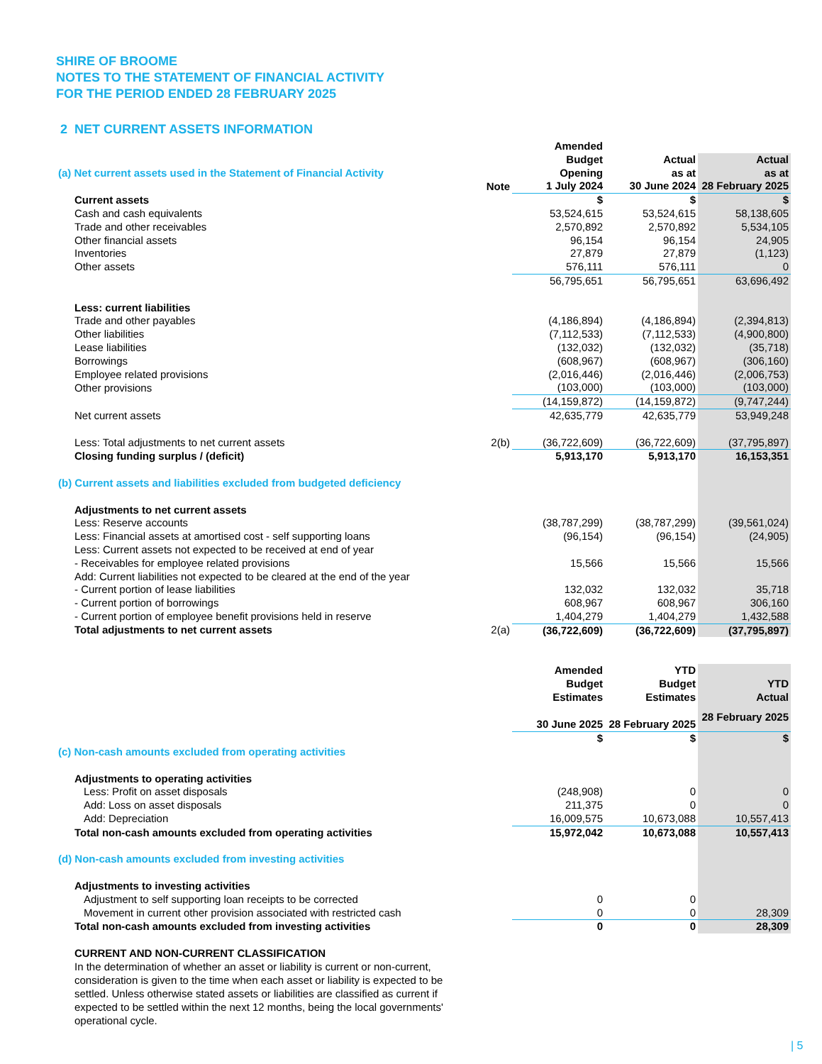SHIRE OF BROOME
NOTES TO THE STATEMENT OF FINANCIAL ACTIVITY
FOR THE PERIOD ENDED 28 FEBRUARY 2025
2 NET CURRENT ASSETS INFORMATION
| | | Amended | | |
| | | Budget | Actual | Actual |
| (a) Net current assets used in the Statement of Financial Activity | | Opening | as at | as at |
| | Note | 1 July 2024 | 30 June 2024 | 28 February 2025 |
| Current assets | | $ | $ | $ |
| Cash and cash equivalents | | 53,524,615 | 53,524,615 | 58,138,605 |
| Trade and other receivables | | 2,570,892 | 2,570,892 | 5,534,105 |
| Other financial assets | | 96,154 | 96,154 | 24,905 |
| Inventories | | 27,879 | 27,879 | (1,123) |
| Other assets | | 576,111 | 576,111 | 0 |
| | | 56,795,651 | 56,795,651 | 63,696,492 |
| Less: current liabilities | | | | |
| Trade and other payables | | (4,186,894) | (4,186,894) | (2,394,813) |
| Other liabilities | | (7,112,533) | (7,112,533) | (4,900,800) |
| Lease liabilities | | (132,032) | (132,032) | (35,718) |
| Borrowings | | (608,967) | (608,967) | (306,160) |
| Employee related provisions | | (2,016,446) | (2,016,446) | (2,006,753) |
| Other provisions | | (103,000) | (103,000) | (103,000) |
| | | (14,159,872) | (14,159,872) | (9,747,244) |
| Net current assets | | 42,635,779 | 42,635,779 | 53,949,248 |
| Less: Total adjustments to net current assets | 2(b) | (36,722,609) | (36,722,609) | (37,795,897) |
| Closing funding surplus / (deficit) | | 5,913,170 | 5,913,170 | 16,153,351 |
| (b) Current assets and liabilities excluded from budgeted deficiency | | | | |
| Adjustments to net current assets | | | | |
| Less: Reserve accounts | | (38,787,299) | (38,787,299) | (39,561,024) |
| Less: Financial assets at amortised cost - self supporting loans | | (96,154) | (96,154) | (24,905) |
| Less: Current assets not expected to be received at end of year | | | | |
| - Receivables for employee related provisions | | 15,566 | 15,566 | 15,566 |
| Add: Current liabilities not expected to be cleared at the end of the year | | | | |
| - Current portion of lease liabilities | | 132,032 | 132,032 | 35,718 |
| - Current portion of borrowings | | 608,967 | 608,967 | 306,160 |
| - Current portion of employee benefit provisions held in reserve | | 1,404,279 | 1,404,279 | 1,432,588 |
| Total adjustments to net current assets | 2(a) | (36,722,609) | (36,722,609) | (37,795,897) |
| | | Amended | YTD | |
| | | Budget | Budget | YTD |
| | | Estimates | Estimates | Actual |
| | | 30 June 2025 | 28 February 2025 | 28 February 2025 |
| | | $ | $ | $ |
| (c) Non-cash amounts excluded from operating activities | | | | |
| Adjustments to operating activities | | | | |
| Less: Profit on asset disposals | | (248,908) | 0 | 0 |
| Add: Loss on asset disposals | | 211,375 | 0 | 0 |
| Add: Depreciation | | 16,009,575 | 10,673,088 | 10,557,413 |
| Total non-cash amounts excluded from operating activities | | 15,972,042 | 10,673,088 | 10,557,413 |
| (d) Non-cash amounts excluded from investing activities | | | | |
| Adjustments to investing activities | | | | |
| Adjustment to self supporting loan receipts to be corrected | | 0 | 0 | |
| Movement in current other provision associated with restricted cash | | 0 | 0 | 28,309 |
| Total non-cash amounts excluded from investing activities | | 0 | 0 | 28,309 |
CURRENT AND NON-CURRENT CLASSIFICATION
In the determination of whether an asset or liability is current or non-current, consideration is given to the time when each asset or liability is expected to be settled. Unless otherwise stated assets or liabilities are classified as current if expected to be settled within the next 12 months, being the local governments' operational cycle.
| 5